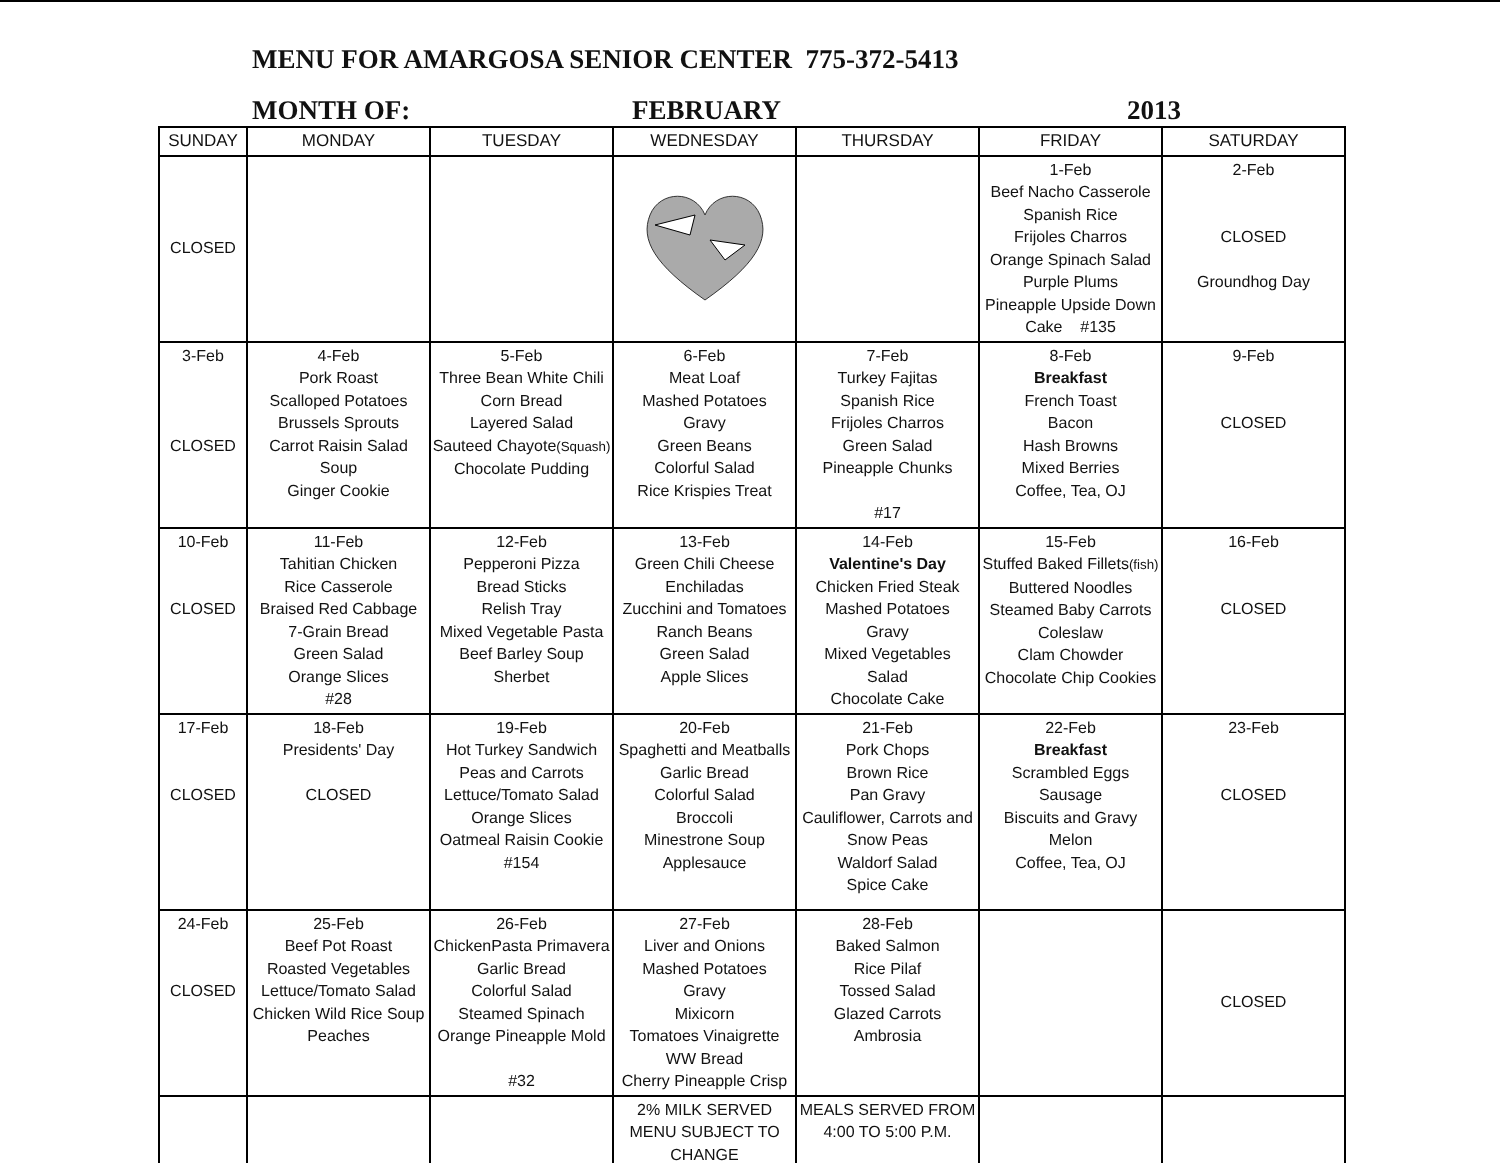MENU FOR AMARGOSA SENIOR CENTER 775-372-5413
MONTH OF: FEBRUARY 2013
| SUNDAY | MONDAY | TUESDAY | WEDNESDAY | THURSDAY | FRIDAY | SATURDAY |
| --- | --- | --- | --- | --- | --- | --- |
| CLOSED | | | | | 1-Feb Beef Nacho Casserole Spanish Rice Frijoles Charros Orange Spinach Salad Purple Plums Pineapple Upside Down Cake #135 | 2-Feb CLOSED Groundhog Day |
| 3-Feb CLOSED | 4-Feb Pork Roast Scalloped Potatoes Brussels Sprouts Carrot Raisin Salad Soup Ginger Cookie | 5-Feb Three Bean White Chili Corn Bread Layered Salad Sauteed Chayote (Squash) Chocolate Pudding | 6-Feb Meat Loaf Mashed Potatoes Gravy Green Beans Colorful Salad Rice Krispies Treat | 7-Feb Turkey Fajitas Spanish Rice Frijoles Charros Green Salad Pineapple Chunks #17 | 8-Feb Breakfast French Toast Bacon Hash Browns Mixed Berries Coffee, Tea, OJ | 9-Feb CLOSED |
| 10-Feb CLOSED | 11-Feb Tahitian Chicken Rice Casserole Braised Red Cabbage 7-Grain Bread Green Salad Orange Slices #28 | 12-Feb Pepperoni Pizza Bread Sticks Relish Tray Mixed Vegetable Pasta Beef Barley Soup Sherbet | 13-Feb Green Chili Cheese Enchiladas Zucchini and Tomatoes Ranch Beans Green Salad Apple Slices | 14-Feb Valentine's Day Chicken Fried Steak Mashed Potatoes Gravy Mixed Vegetables Salad Chocolate Cake | 15-Feb Stuffed Baked Fillets (fish) Buttered Noodles Steamed Baby Carrots Coleslaw Clam Chowder Chocolate Chip Cookies | 16-Feb CLOSED |
| 17-Feb CLOSED | 18-Feb Presidents' Day CLOSED | 19-Feb Hot Turkey Sandwich Peas and Carrots Lettuce/Tomato Salad Orange Slices Oatmeal Raisin Cookie #154 | 20-Feb Spaghetti and Meatballs Garlic Bread Colorful Salad Broccoli Minestrone Soup Applesauce | 21-Feb Pork Chops Brown Rice Pan Gravy Cauliflower, Carrots and Snow Peas Waldorf Salad Spice Cake | 22-Feb Breakfast Scrambled Eggs Sausage Biscuits and Gravy Melon Coffee, Tea, OJ | 23-Feb CLOSED |
| 24-Feb CLOSED | 25-Feb Beef Pot Roast Roasted Vegetables Lettuce/Tomato Salad Chicken Wild Rice Soup Peaches | 26-Feb ChickenPasta Primavera Garlic Bread Colorful Salad Steamed Spinach Orange Pineapple Mold #32 | 27-Feb Liver and Onions Mashed Potatoes Gravy Mixicorn Tomatoes Vinaigrette WW Bread Cherry Pineapple Crisp | 28-Feb Baked Salmon Rice Pilaf Tossed Salad Glazed Carrots Ambrosia | | CLOSED |
| | | | 2% MILK SERVED MENU SUBJECT TO CHANGE | MEALS SERVED FROM 4:00 TO 5:00 P.M. | | |